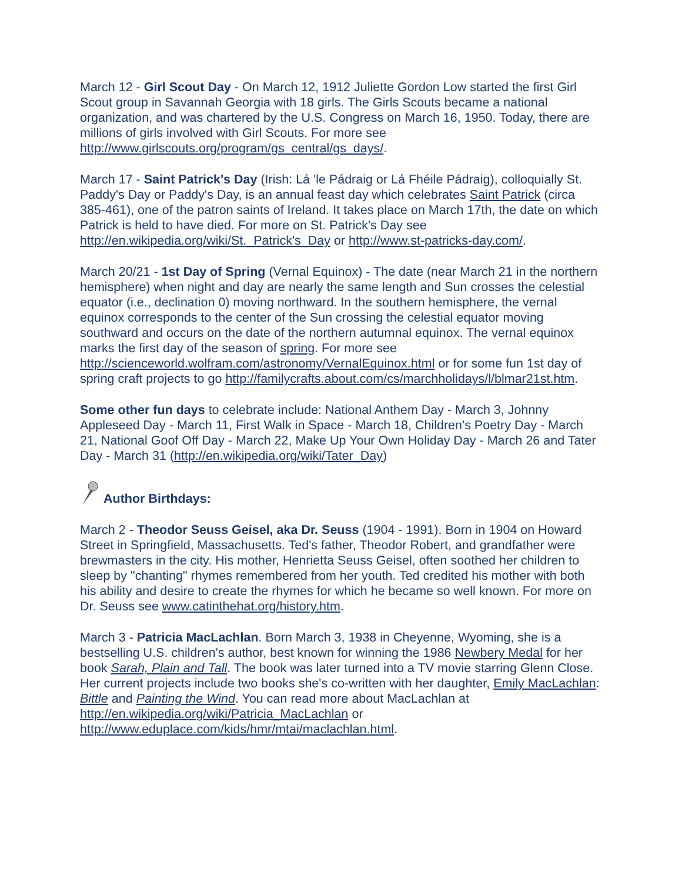March 12 - Girl Scout Day - On March 12, 1912 Juliette Gordon Low started the first Girl Scout group in Savannah Georgia with 18 girls. The Girls Scouts became a national organization, and was chartered by the U.S. Congress on March 16, 1950. Today, there are millions of girls involved with Girl Scouts. For more see http://www.girlscouts.org/program/gs_central/gs_days/.
March 17 - Saint Patrick's Day (Irish: Lá 'le Pádraig or Lá Fhéile Pádraig), colloquially St. Paddy's Day or Paddy's Day, is an annual feast day which celebrates Saint Patrick (circa 385-461), one of the patron saints of Ireland. It takes place on March 17th, the date on which Patrick is held to have died. For more on St. Patrick's Day see http://en.wikipedia.org/wiki/St._Patrick's_Day or http://www.st-patricks-day.com/.
March 20/21 - 1st Day of Spring (Vernal Equinox) - The date (near March 21 in the northern hemisphere) when night and day are nearly the same length and Sun crosses the celestial equator (i.e., declination 0) moving northward. In the southern hemisphere, the vernal equinox corresponds to the center of the Sun crossing the celestial equator moving southward and occurs on the date of the northern autumnal equinox. The vernal equinox marks the first day of the season of spring. For more see http://scienceworld.wolfram.com/astronomy/VernalEquinox.html or for some fun 1st day of spring craft projects to go http://familycrafts.about.com/cs/marchholidays/l/blmar21st.htm.
Some other fun days to celebrate include: National Anthem Day - March 3, Johnny Appleseed Day - March 11, First Walk in Space - March 18, Children's Poetry Day - March 21, National Goof Off Day - March 22, Make Up Your Own Holiday Day - March 26 and Tater Day - March 31 (http://en.wikipedia.org/wiki/Tater_Day)
Author Birthdays:
March 2 - Theodor Seuss Geisel, aka Dr. Seuss (1904 - 1991). Born in 1904 on Howard Street in Springfield, Massachusetts. Ted's father, Theodor Robert, and grandfather were brewmasters in the city. His mother, Henrietta Seuss Geisel, often soothed her children to sleep by "chanting" rhymes remembered from her youth. Ted credited his mother with both his ability and desire to create the rhymes for which he became so well known. For more on Dr. Seuss see www.catinthehat.org/history.htm.
March 3 - Patricia MacLachlan. Born March 3, 1938 in Cheyenne, Wyoming, she is a bestselling U.S. children's author, best known for winning the 1986 Newbery Medal for her book Sarah, Plain and Tall. The book was later turned into a TV movie starring Glenn Close. Her current projects include two books she's co-written with her daughter, Emily MacLachlan: Bittle and Painting the Wind. You can read more about MacLachlan at http://en.wikipedia.org/wiki/Patricia_MacLachlan or http://www.eduplace.com/kids/hmr/mtai/maclachlan.html.